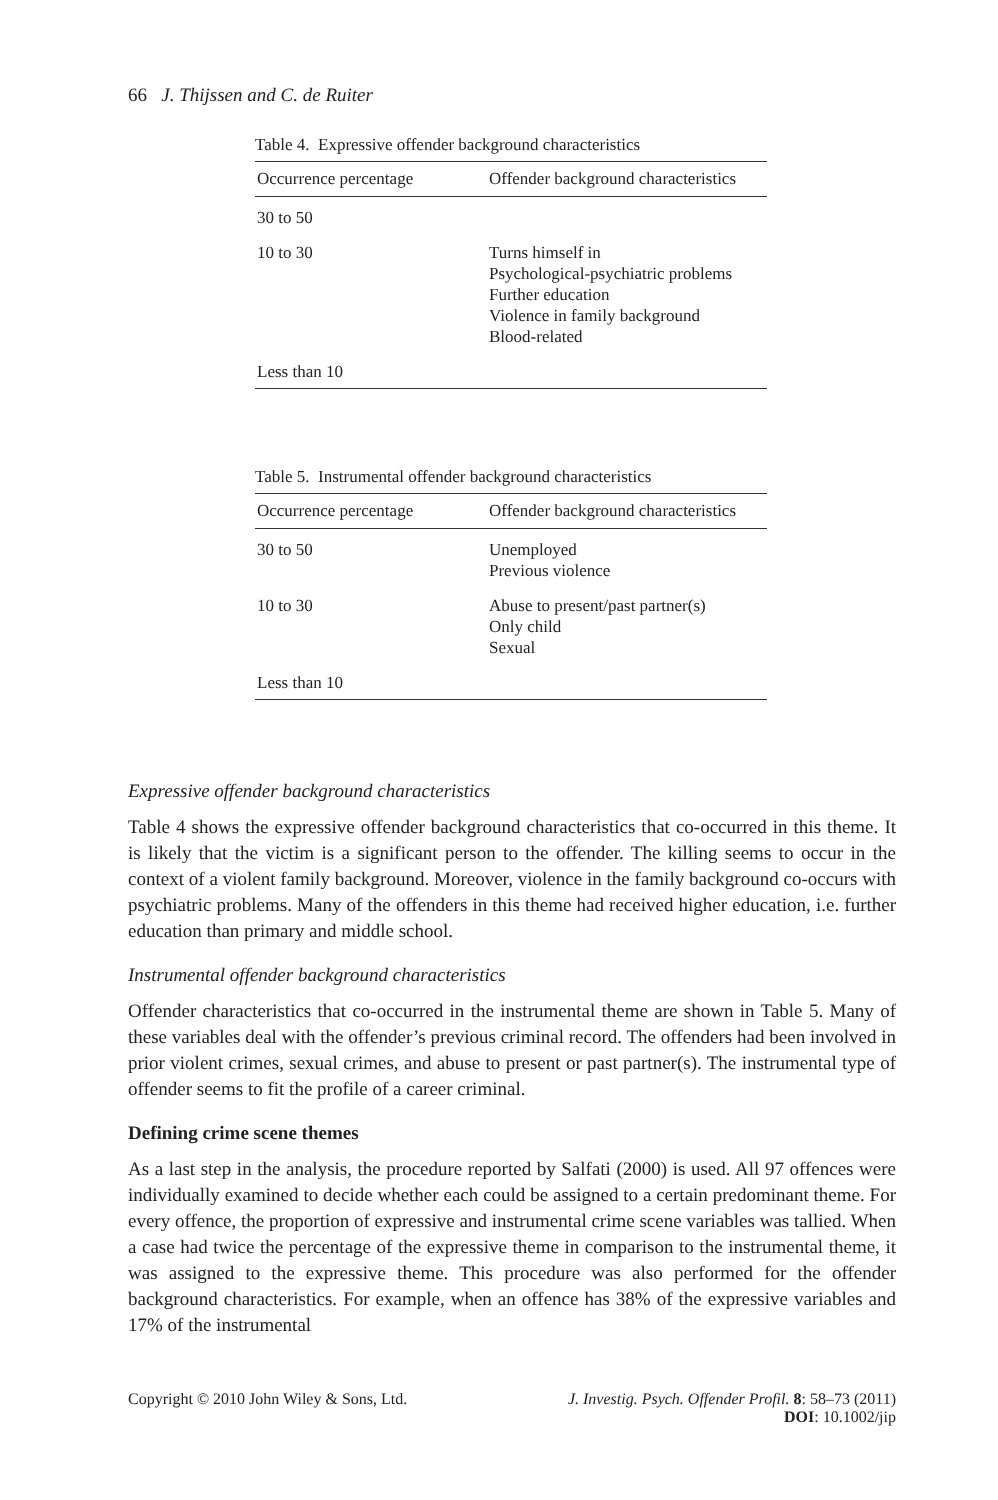66 J. Thijssen and C. de Ruiter
Table 4. Expressive offender background characteristics
| Occurrence percentage | Offender background characteristics |
| --- | --- |
| 30 to 50 | |
| 10 to 30 | Turns himself in Psychological-psychiatric problems Further education Violence in family background Blood-related |
| Less than 10 | |
Table 5. Instrumental offender background characteristics
| Occurrence percentage | Offender background characteristics |
| --- | --- |
| 30 to 50 | Unemployed Previous violence |
| 10 to 30 | Abuse to present/past partner(s) Only child Sexual |
| Less than 10 | |
Expressive offender background characteristics
Table 4 shows the expressive offender background characteristics that co-occurred in this theme. It is likely that the victim is a significant person to the offender. The killing seems to occur in the context of a violent family background. Moreover, violence in the family background co-occurs with psychiatric problems. Many of the offenders in this theme had received higher education, i.e. further education than primary and middle school.
Instrumental offender background characteristics
Offender characteristics that co-occurred in the instrumental theme are shown in Table 5. Many of these variables deal with the offender’s previous criminal record. The offenders had been involved in prior violent crimes, sexual crimes, and abuse to present or past partner(s). The instrumental type of offender seems to fit the profile of a career criminal.
Defining crime scene themes
As a last step in the analysis, the procedure reported by Salfati (2000) is used. All 97 offences were individually examined to decide whether each could be assigned to a certain predominant theme. For every offence, the proportion of expressive and instrumental crime scene variables was tallied. When a case had twice the percentage of the expressive theme in comparison to the instrumental theme, it was assigned to the expressive theme. This procedure was also performed for the offender background characteristics. For example, when an offence has 38% of the expressive variables and 17% of the instrumental
Copyright © 2010 John Wiley & Sons, Ltd. J. Investig. Psych. Offender Profil. 8: 58–73 (2011)
DOI: 10.1002/jip